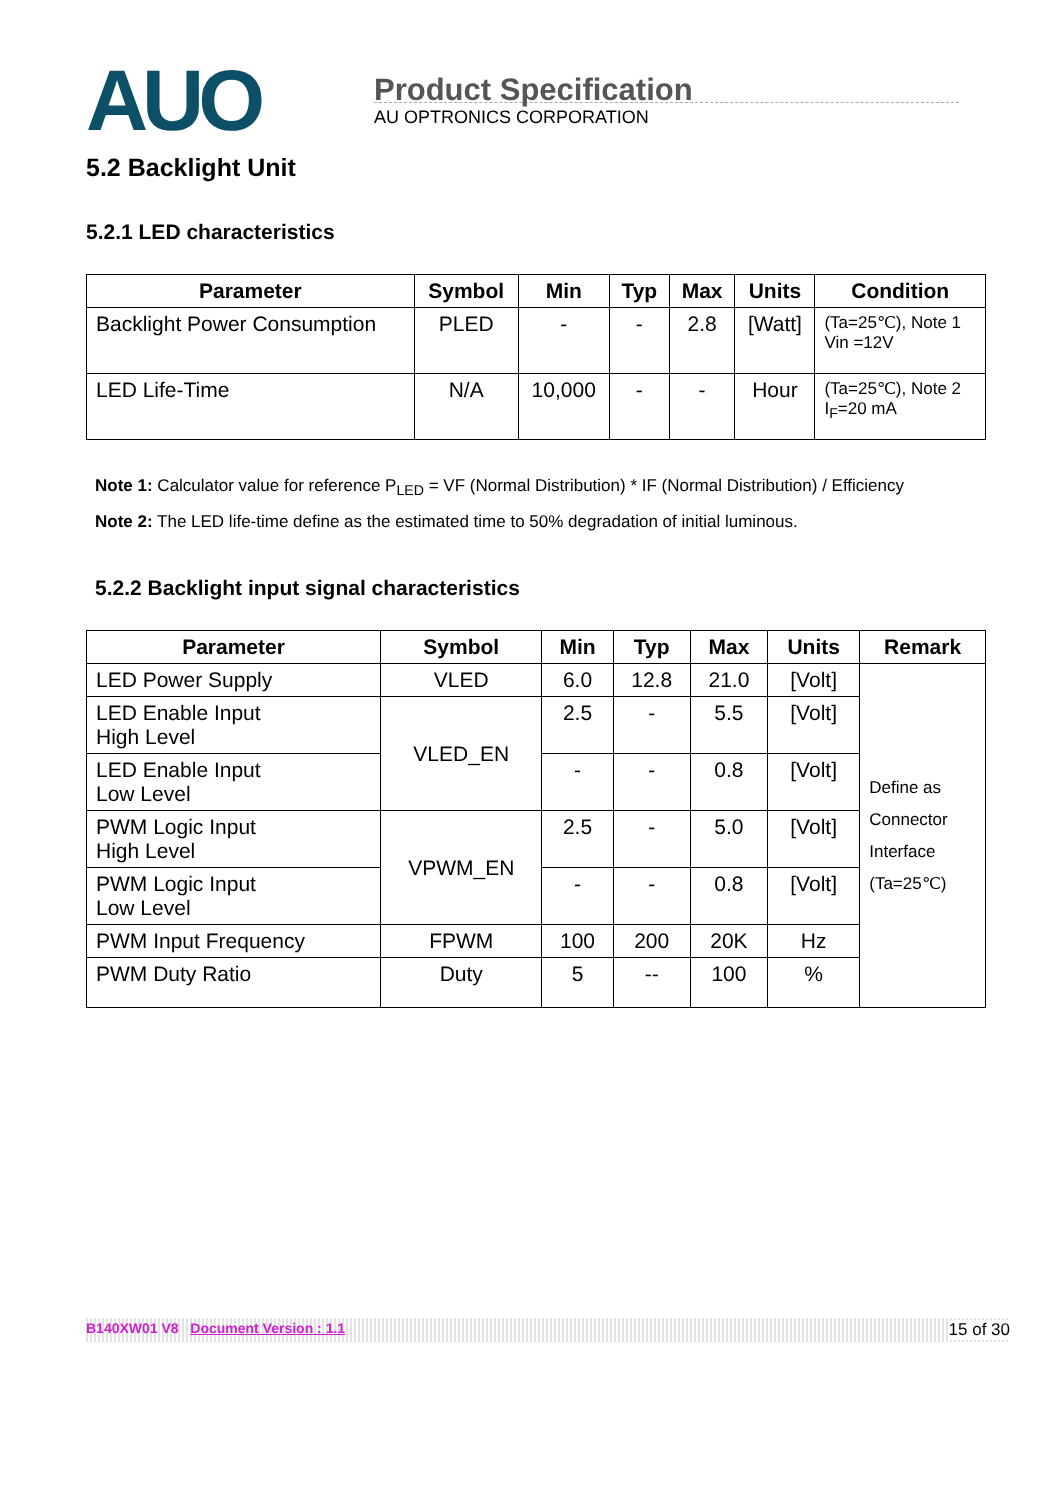AUO
Product Specification
AU OPTRONICS CORPORATION
5.2 Backlight Unit
5.2.1 LED characteristics
| Parameter | Symbol | Min | Typ | Max | Units | Condition |
| --- | --- | --- | --- | --- | --- | --- |
| Backlight Power Consumption | PLED | - | - | 2.8 | [Watt] | (Ta=25℃), Note 1 Vin =12V |
| LED Life-Time | N/A | 10,000 | - | - | Hour | (Ta=25℃), Note 2 I<sub>F</sub>=20 mA |
Note 1: Calculator value for reference P<sub>LED</sub> = VF (Normal Distribution) * IF (Normal Distribution) / Efficiency
Note 2: The LED life-time define as the estimated time to 50% degradation of initial luminous.
5.2.2 Backlight input signal characteristics
| Parameter | Symbol | Min | Typ | Max | Units | Remark |
| --- | --- | --- | --- | --- | --- | --- |
| LED Power Supply | VLED | 6.0 | 12.8 | 21.0 | [Volt] | Define as Connector Interface (Ta=25℃) |
| LED Enable Input High Level | VLED_EN | 2.5 | - | 5.5 | [Volt] | |
| LED Enable Input Low Level | | - | - | 0.8 | [Volt] | |
| PWM Logic Input High Level | VPWM_EN | 2.5 | - | 5.0 | [Volt] | |
| PWM Logic Input Low Level | | - | - | 0.8 | [Volt] | |
| PWM Input Frequency | FPWM | 100 | 200 | 20K | Hz | |
| PWM Duty Ratio | Duty | 5 | -- | 100 | % | |
B140XW01 V8 Document Version : 1.1 15 of 30